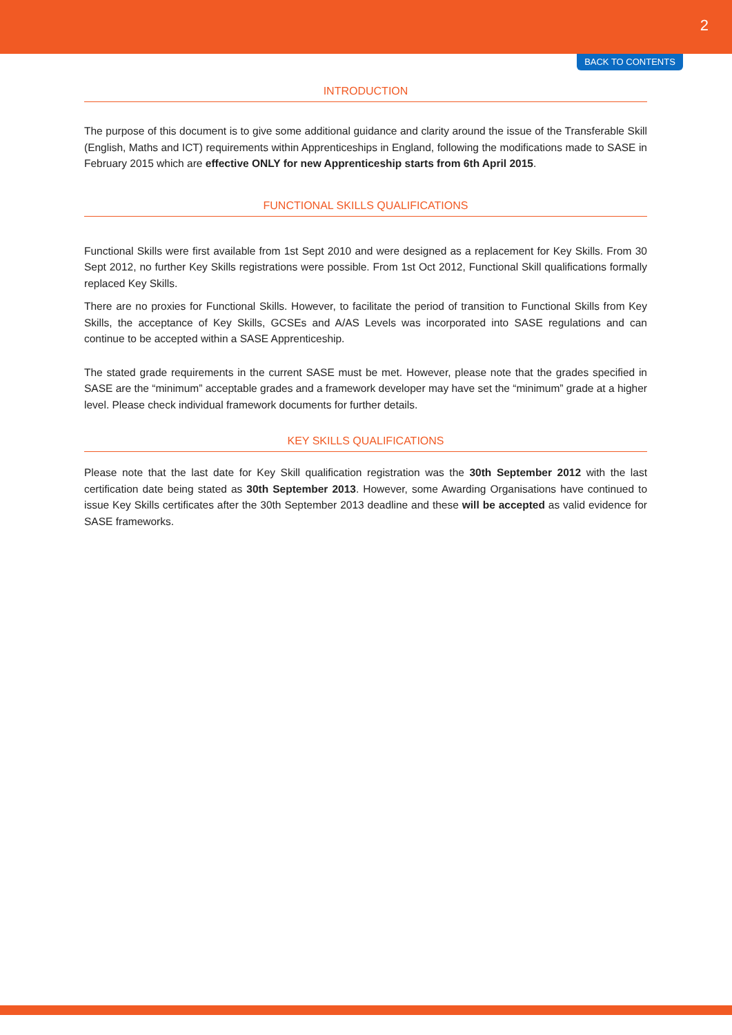2
BACK TO CONTENTS
INTRODUCTION
The purpose of this document is to give some additional guidance and clarity around the issue of the Transferable Skill (English, Maths and ICT) requirements within Apprenticeships in England, following the modifications made to SASE in February 2015 which are effective ONLY for new Apprenticeship starts from 6th April 2015.
FUNCTIONAL SKILLS QUALIFICATIONS
Functional Skills were first available from 1st Sept 2010 and were designed as a replacement for Key Skills. From 30 Sept 2012, no further Key Skills registrations were possible. From 1st Oct 2012, Functional Skill qualifications formally replaced Key Skills.
There are no proxies for Functional Skills. However, to facilitate the period of transition to Functional Skills from Key Skills, the acceptance of Key Skills, GCSEs and A/AS Levels was incorporated into SASE regulations and can continue to be accepted within a SASE Apprenticeship.
The stated grade requirements in the current SASE must be met. However, please note that the grades specified in SASE are the “minimum” acceptable grades and a framework developer may have set the “minimum” grade at a higher level. Please check individual framework documents for further details.
KEY SKILLS QUALIFICATIONS
Please note that the last date for Key Skill qualification registration was the 30th September 2012 with the last certification date being stated as 30th September 2013. However, some Awarding Organisations have continued to issue Key Skills certificates after the 30th September 2013 deadline and these will be accepted as valid evidence for SASE frameworks.